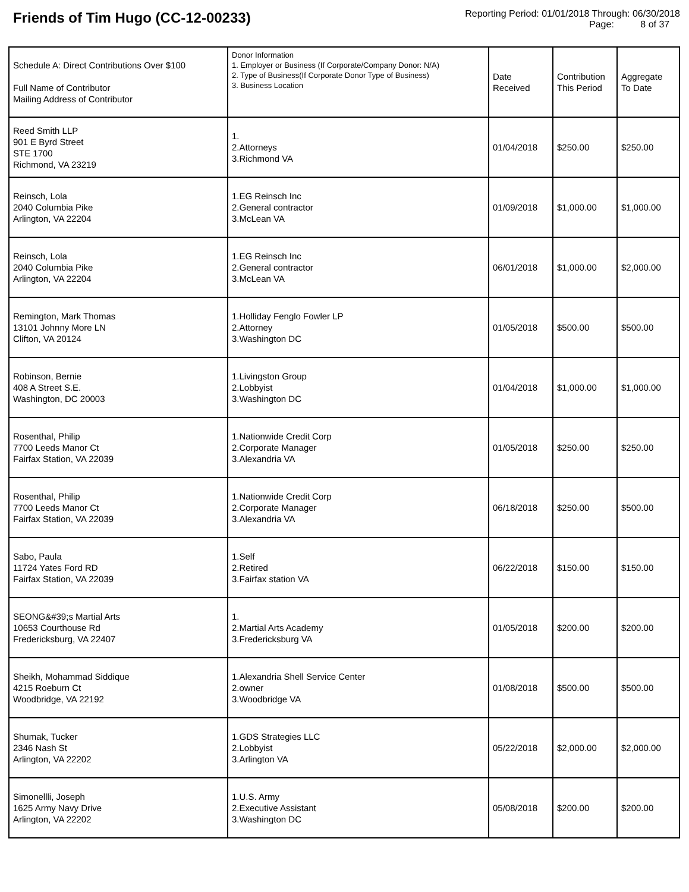Friends of Tim Hugo (CC-12-00233)
Reporting Period: 01/01/2018 Through: 06/30/2018
Page: 8 of 37
| Schedule A: Direct Contributions Over $100 Full Name of Contributor Mailing Address of Contributor | Donor Information 1. Employer or Business (If Corporate/Company Donor: N/A) 2. Type of Business(If Corporate Donor Type of Business) 3. Business Location | Date Received | Contribution This Period | Aggregate To Date |
| --- | --- | --- | --- | --- |
| Reed Smith LLP 901 E Byrd Street STE 1700 Richmond, VA 23219 | 1. 2.Attorneys 3.Richmond VA | 01/04/2018 | $250.00 | $250.00 |
| Reinsch, Lola 2040 Columbia Pike Arlington, VA 22204 | 1.EG Reinsch Inc 2.General contractor 3.McLean VA | 01/09/2018 | $1,000.00 | $1,000.00 |
| Reinsch, Lola 2040 Columbia Pike Arlington, VA 22204 | 1.EG Reinsch Inc 2.General contractor 3.McLean VA | 06/01/2018 | $1,000.00 | $2,000.00 |
| Remington, Mark Thomas 13101 Johnny More LN Clifton, VA 20124 | 1.Holliday Fenglo Fowler LP 2.Attorney 3.Washington DC | 01/05/2018 | $500.00 | $500.00 |
| Robinson, Bernie 408 A Street S.E. Washington, DC 20003 | 1.Livingston Group 2.Lobbyist 3.Washington DC | 01/04/2018 | $1,000.00 | $1,000.00 |
| Rosenthal, Philip 7700 Leeds Manor Ct Fairfax Station, VA 22039 | 1.Nationwide Credit Corp 2.Corporate Manager 3.Alexandria VA | 01/05/2018 | $250.00 | $250.00 |
| Rosenthal, Philip 7700 Leeds Manor Ct Fairfax Station, VA 22039 | 1.Nationwide Credit Corp 2.Corporate Manager 3.Alexandria VA | 06/18/2018 | $250.00 | $500.00 |
| Sabo, Paula 11724 Yates Ford RD Fairfax Station, VA 22039 | 1.Self 2.Retired 3.Fairfax station VA | 06/22/2018 | $150.00 | $150.00 |
| SEONG&#39;s Martial Arts 10653 Courthouse Rd Fredericksburg, VA 22407 | 1. 2.Martial Arts Academy 3.Fredericksburg VA | 01/05/2018 | $200.00 | $200.00 |
| Sheikh, Mohammad Siddique 4215 Roeburn Ct Woodbridge, VA 22192 | 1.Alexandria Shell Service Center 2.owner 3.Woodbridge VA | 01/08/2018 | $500.00 | $500.00 |
| Shumak, Tucker 2346 Nash St Arlington, VA 22202 | 1.GDS Strategies LLC 2.Lobbyist 3.Arlington VA | 05/22/2018 | $2,000.00 | $2,000.00 |
| Simonellli, Joseph 1625 Army Navy Drive Arlington, VA 22202 | 1.U.S. Army 2.Executive Assistant 3.Washington DC | 05/08/2018 | $200.00 | $200.00 |